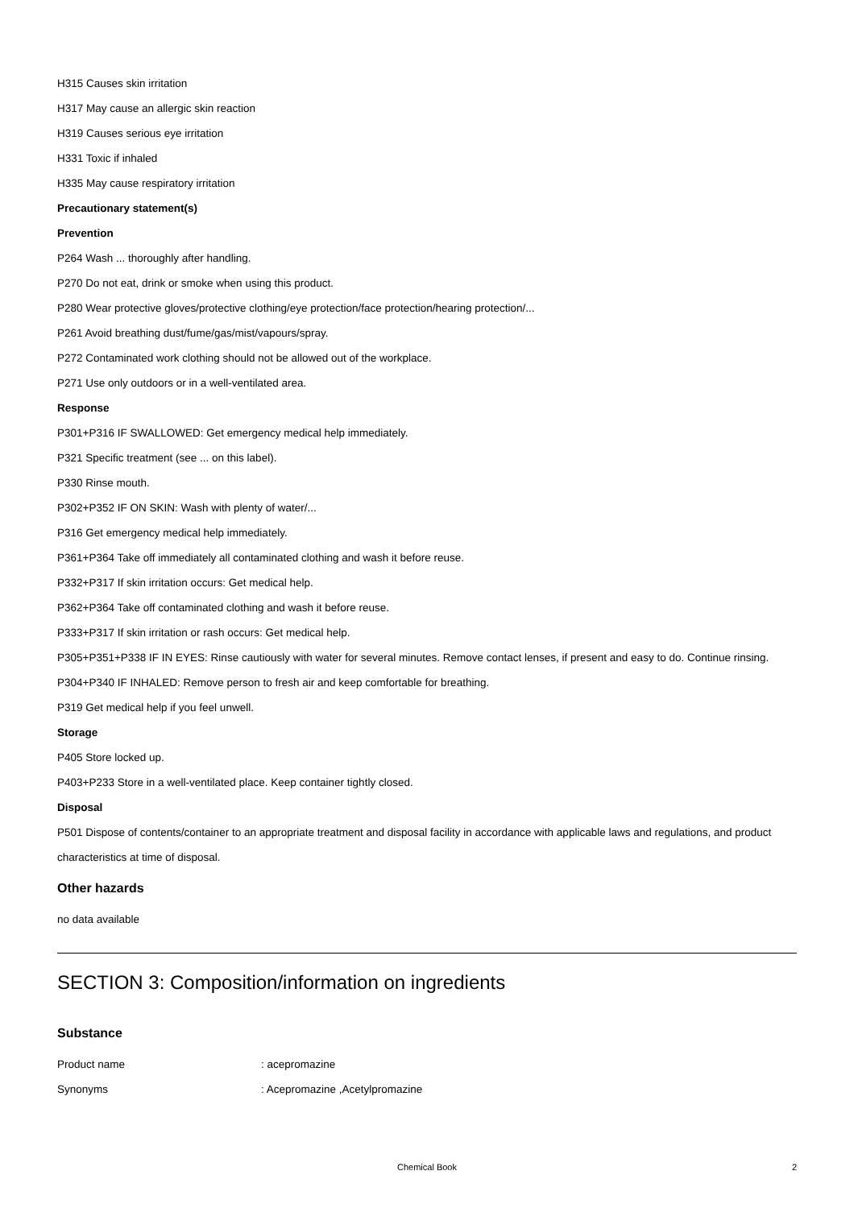H315 Causes skin irritation
H317 May cause an allergic skin reaction
H319 Causes serious eye irritation
H331 Toxic if inhaled
H335 May cause respiratory irritation
Precautionary statement(s)
Prevention
P264 Wash ... thoroughly after handling.
P270 Do not eat, drink or smoke when using this product.
P280 Wear protective gloves/protective clothing/eye protection/face protection/hearing protection/...
P261 Avoid breathing dust/fume/gas/mist/vapours/spray.
P272 Contaminated work clothing should not be allowed out of the workplace.
P271 Use only outdoors or in a well-ventilated area.
Response
P301+P316 IF SWALLOWED: Get emergency medical help immediately.
P321 Specific treatment (see ... on this label).
P330 Rinse mouth.
P302+P352 IF ON SKIN: Wash with plenty of water/...
P316 Get emergency medical help immediately.
P361+P364 Take off immediately all contaminated clothing and wash it before reuse.
P332+P317 If skin irritation occurs: Get medical help.
P362+P364 Take off contaminated clothing and wash it before reuse.
P333+P317 If skin irritation or rash occurs: Get medical help.
P305+P351+P338 IF IN EYES: Rinse cautiously with water for several minutes. Remove contact lenses, if present and easy to do. Continue rinsing.
P304+P340 IF INHALED: Remove person to fresh air and keep comfortable for breathing.
P319 Get medical help if you feel unwell.
Storage
P405 Store locked up.
P403+P233 Store in a well-ventilated place. Keep container tightly closed.
Disposal
P501 Dispose of contents/container to an appropriate treatment and disposal facility in accordance with applicable laws and regulations, and product characteristics at time of disposal.
Other hazards
no data available
SECTION 3: Composition/information on ingredients
Substance
Product name: acepromazine
Synonyms: Acepromazine ,Acetylpromazine
Chemical Book
2